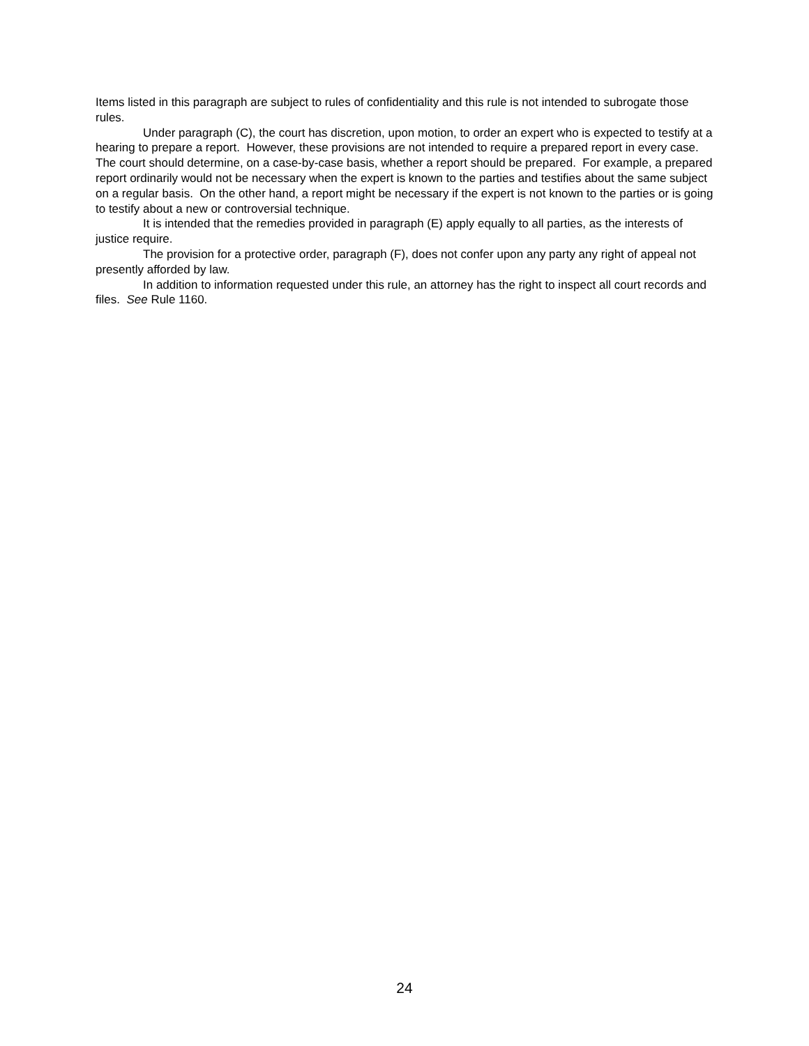Items listed in this paragraph are subject to rules of confidentiality and this rule is not intended to subrogate those rules.
Under paragraph (C), the court has discretion, upon motion, to order an expert who is expected to testify at a hearing to prepare a report. However, these provisions are not intended to require a prepared report in every case. The court should determine, on a case-by-case basis, whether a report should be prepared. For example, a prepared report ordinarily would not be necessary when the expert is known to the parties and testifies about the same subject on a regular basis. On the other hand, a report might be necessary if the expert is not known to the parties or is going to testify about a new or controversial technique.
It is intended that the remedies provided in paragraph (E) apply equally to all parties, as the interests of justice require.
The provision for a protective order, paragraph (F), does not confer upon any party any right of appeal not presently afforded by law.
In addition to information requested under this rule, an attorney has the right to inspect all court records and files. See Rule 1160.
24